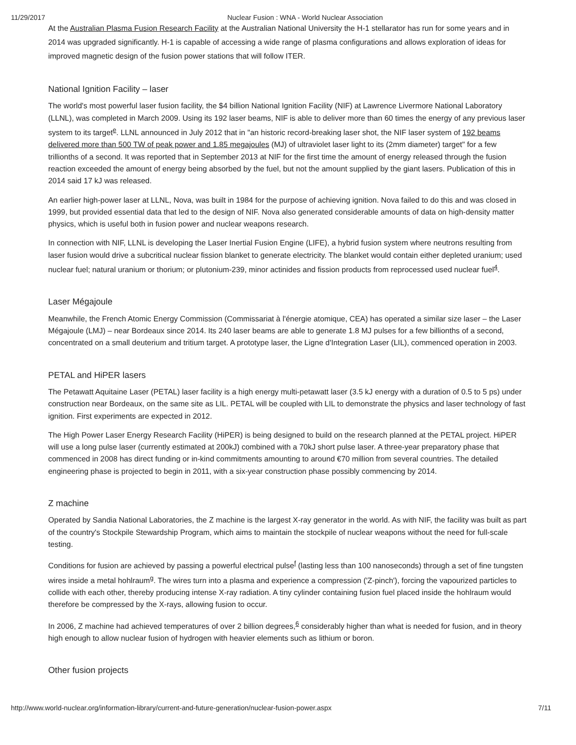11/29/2017 Nuclear Fusion : WNA - World Nuclear Association
At the Australian Plasma Fusion Research Facility at the Australian National University the H-1 stellarator has run for some years and in 2014 was upgraded significantly. H-1 is capable of accessing a wide range of plasma configurations and allows exploration of ideas for improved magnetic design of the fusion power stations that will follow ITER.
National Ignition Facility – laser
The world's most powerful laser fusion facility, the $4 billion National Ignition Facility (NIF) at Lawrence Livermore National Laboratory (LLNL), was completed in March 2009. Using its 192 laser beams, NIF is able to deliver more than 60 times the energy of any previous laser system to its target<sup>e</sup>. LLNL announced in July 2012 that in "an historic record-breaking laser shot, the NIF laser system of 192 beams delivered more than 500 TW of peak power and 1.85 megajoules (MJ) of ultraviolet laser light to its (2mm diameter) target" for a few trillionths of a second. It was reported that in September 2013 at NIF for the first time the amount of energy released through the fusion reaction exceeded the amount of energy being absorbed by the fuel, but not the amount supplied by the giant lasers. Publication of this in 2014 said 17 kJ was released.
An earlier high-power laser at LLNL, Nova, was built in 1984 for the purpose of achieving ignition. Nova failed to do this and was closed in 1999, but provided essential data that led to the design of NIF. Nova also generated considerable amounts of data on high-density matter physics, which is useful both in fusion power and nuclear weapons research.
In connection with NIF, LLNL is developing the Laser Inertial Fusion Engine (LIFE), a hybrid fusion system where neutrons resulting from laser fusion would drive a subcritical nuclear fission blanket to generate electricity. The blanket would contain either depleted uranium; used nuclear fuel; natural uranium or thorium; or plutonium-239, minor actinides and fission products from reprocessed used nuclear fuel<sup>4</sup>.
Laser Mégajoule
Meanwhile, the French Atomic Energy Commission (Commissariat à l'énergie atomique, CEA) has operated a similar size laser – the Laser Mégajoule (LMJ) – near Bordeaux since 2014. Its 240 laser beams are able to generate 1.8 MJ pulses for a few billionths of a second, concentrated on a small deuterium and tritium target. A prototype laser, the Ligne d'Integration Laser (LIL), commenced operation in 2003.
PETAL and HiPER lasers
The Petawatt Aquitaine Laser (PETAL) laser facility is a high energy multi-petawatt laser (3.5 kJ energy with a duration of 0.5 to 5 ps) under construction near Bordeaux, on the same site as LIL. PETAL will be coupled with LIL to demonstrate the physics and laser technology of fast ignition. First experiments are expected in 2012.
The High Power Laser Energy Research Facility (HiPER) is being designed to build on the research planned at the PETAL project. HiPER will use a long pulse laser (currently estimated at 200kJ) combined with a 70kJ short pulse laser. A three-year preparatory phase that commenced in 2008 has direct funding or in-kind commitments amounting to around €70 million from several countries. The detailed engineering phase is projected to begin in 2011, with a six-year construction phase possibly commencing by 2014.
Z machine
Operated by Sandia National Laboratories, the Z machine is the largest X-ray generator in the world. As with NIF, the facility was built as part of the country's Stockpile Stewardship Program, which aims to maintain the stockpile of nuclear weapons without the need for full-scale testing.
Conditions for fusion are achieved by passing a powerful electrical pulse<sup>f</sup> (lasting less than 100 nanoseconds) through a set of fine tungsten wires inside a metal hohlraum<sup>g</sup>. The wires turn into a plasma and experience a compression ('Z-pinch'), forcing the vapourized particles to collide with each other, thereby producing intense X-ray radiation. A tiny cylinder containing fusion fuel placed inside the hohlraum would therefore be compressed by the X-rays, allowing fusion to occur.
In 2006, Z machine had achieved temperatures of over 2 billion degrees,<sup>6</sup> considerably higher than what is needed for fusion, and in theory high enough to allow nuclear fusion of hydrogen with heavier elements such as lithium or boron.
Other fusion projects
http://www.world-nuclear.org/information-library/current-and-future-generation/nuclear-fusion-power.aspx 7/11